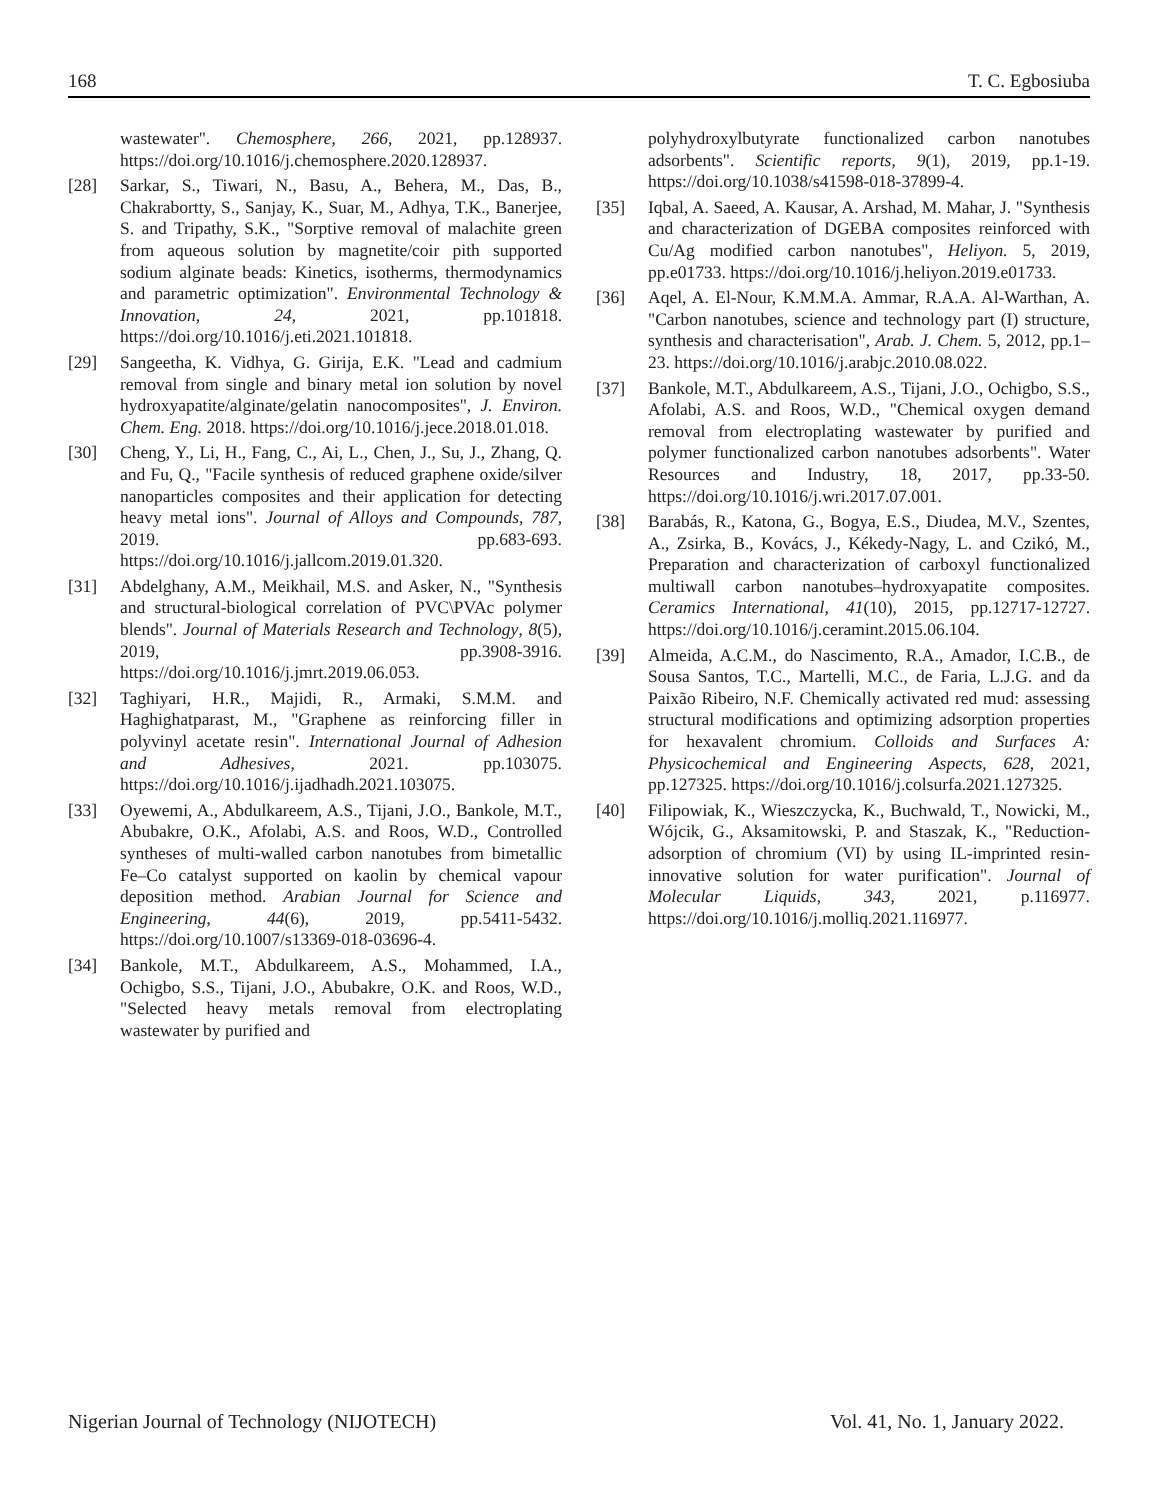168 T. C. Egbosiuba
wastewater". Chemosphere, 266, 2021, pp.128937. https://doi.org/10.1016/j.chemosphere.2020.128937.
[28] Sarkar, S., Tiwari, N., Basu, A., Behera, M., Das, B., Chakrabortty, S., Sanjay, K., Suar, M., Adhya, T.K., Banerjee, S. and Tripathy, S.K., "Sorptive removal of malachite green from aqueous solution by magnetite/coir pith supported sodium alginate beads: Kinetics, isotherms, thermodynamics and parametric optimization". Environmental Technology & Innovation, 24, 2021, pp.101818. https://doi.org/10.1016/j.eti.2021.101818.
[29] Sangeetha, K. Vidhya, G. Girija, E.K. "Lead and cadmium removal from single and binary metal ion solution by novel hydroxyapatite/alginate/gelatin nanocomposites", J. Environ. Chem. Eng. 2018. https://doi.org/10.1016/j.jece.2018.01.018.
[30] Cheng, Y., Li, H., Fang, C., Ai, L., Chen, J., Su, J., Zhang, Q. and Fu, Q., "Facile synthesis of reduced graphene oxide/silver nanoparticles composites and their application for detecting heavy metal ions". Journal of Alloys and Compounds, 787, 2019. pp.683-693. https://doi.org/10.1016/j.jallcom.2019.01.320.
[31] Abdelghany, A.M., Meikhail, M.S. and Asker, N., "Synthesis and structural-biological correlation of PVC\PVAc polymer blends". Journal of Materials Research and Technology, 8(5), 2019, pp.3908-3916. https://doi.org/10.1016/j.jmrt.2019.06.053.
[32] Taghiyari, H.R., Majidi, R., Armaki, S.M.M. and Haghighatparast, M., "Graphene as reinforcing filler in polyvinyl acetate resin". International Journal of Adhesion and Adhesives, 2021. pp.103075. https://doi.org/10.1016/j.ijadhadh.2021.103075.
[33] Oyewemi, A., Abdulkareem, A.S., Tijani, J.O., Bankole, M.T., Abubakre, O.K., Afolabi, A.S. and Roos, W.D., Controlled syntheses of multi-walled carbon nanotubes from bimetallic Fe–Co catalyst supported on kaolin by chemical vapour deposition method. Arabian Journal for Science and Engineering, 44(6), 2019, pp.5411-5432. https://doi.org/10.1007/s13369-018-03696-4.
[34] Bankole, M.T., Abdulkareem, A.S., Mohammed, I.A., Ochigbo, S.S., Tijani, J.O., Abubakre, O.K. and Roos, W.D., "Selected heavy metals removal from electroplating wastewater by purified and
polyhydroxylbutyrate functionalized carbon nanotubes adsorbents". Scientific reports, 9(1), 2019, pp.1-19. https://doi.org/10.1038/s41598-018-37899-4.
[35] Iqbal, A. Saeed, A. Kausar, A. Arshad, M. Mahar, J. "Synthesis and characterization of DGEBA composites reinforced with Cu/Ag modified carbon nanotubes", Heliyon. 5, 2019, pp.e01733. https://doi.org/10.1016/j.heliyon.2019.e01733.
[36] Aqel, A. El-Nour, K.M.M.A. Ammar, R.A.A. Al-Warthan, A. "Carbon nanotubes, science and technology part (I) structure, synthesis and characterisation", Arab. J. Chem. 5, 2012, pp.1–23. https://doi.org/10.1016/j.arabjc.2010.08.022.
[37] Bankole, M.T., Abdulkareem, A.S., Tijani, J.O., Ochigbo, S.S., Afolabi, A.S. and Roos, W.D., "Chemical oxygen demand removal from electroplating wastewater by purified and polymer functionalized carbon nanotubes adsorbents". Water Resources and Industry, 18, 2017, pp.33-50. https://doi.org/10.1016/j.wri.2017.07.001.
[38] Barabás, R., Katona, G., Bogya, E.S., Diudea, M.V., Szentes, A., Zsirka, B., Kovács, J., Kékedy-Nagy, L. and Czikó, M., Preparation and characterization of carboxyl functionalized multiwall carbon nanotubes–hydroxyapatite composites. Ceramics International, 41(10), 2015, pp.12717-12727. https://doi.org/10.1016/j.ceramint.2015.06.104.
[39] Almeida, A.C.M., do Nascimento, R.A., Amador, I.C.B., de Sousa Santos, T.C., Martelli, M.C., de Faria, L.J.G. and da Paixão Ribeiro, N.F. Chemically activated red mud: assessing structural modifications and optimizing adsorption properties for hexavalent chromium. Colloids and Surfaces A: Physicochemical and Engineering Aspects, 628, 2021, pp.127325. https://doi.org/10.1016/j.colsurfa.2021.127325.
[40] Filipowiak, K., Wieszczycka, K., Buchwald, T., Nowicki, M., Wójcik, G., Aksamitowski, P. and Staszak, K., "Reduction-adsorption of chromium (VI) by using IL-imprinted resin-innovative solution for water purification". Journal of Molecular Liquids, 343, 2021, p.116977. https://doi.org/10.1016/j.molliq.2021.116977.
Nigerian Journal of Technology (NIJOTECH) Vol. 41, No. 1, January 2022.